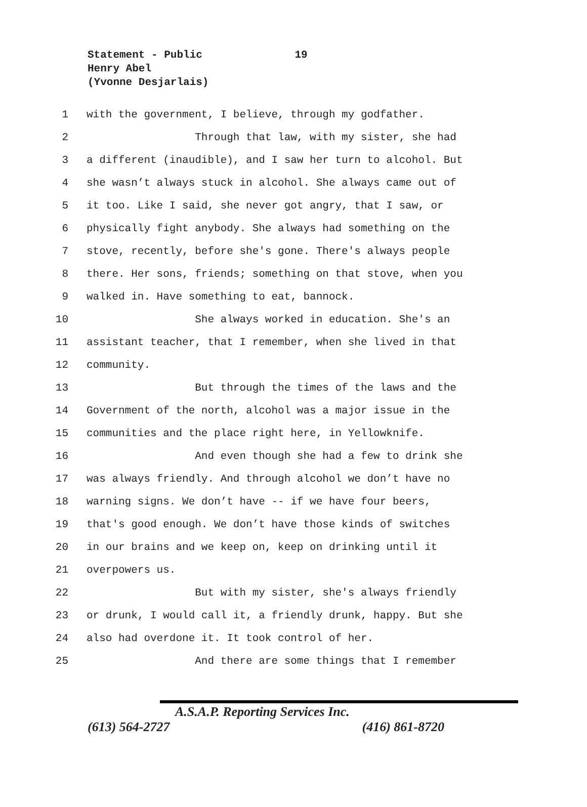Statement - Public 19
Henry Abel
(Yvonne Desjarlais)
1 with the government, I believe, through my godfather.
2 Through that law, with my sister, she had
3 a different (inaudible), and I saw her turn to alcohol. But
4 she wasn’t always stuck in alcohol. She always came out of
5 it too. Like I said, she never got angry, that I saw, or
6 physically fight anybody. She always had something on the
7 stove, recently, before she's gone. There's always people
8 there. Her sons, friends; something on that stove, when you
9 walked in. Have something to eat, bannock.
10 She always worked in education. She's an
11 assistant teacher, that I remember, when she lived in that
12 community.
13 But through the times of the laws and the
14 Government of the north, alcohol was a major issue in the
15 communities and the place right here, in Yellowknife.
16 And even though she had a few to drink she
17 was always friendly. And through alcohol we don’t have no
18 warning signs. We don’t have -- if we have four beers,
19 that's good enough. We don’t have those kinds of switches
20 in our brains and we keep on, keep on drinking until it
21 overpowers us.
22 But with my sister, she's always friendly
23 or drunk, I would call it, a friendly drunk, happy. But she
24 also had overdone it. It took control of her.
25 And there are some things that I remember
A.S.A.P. Reporting Services Inc.
(613) 564-2727 (416) 861-8720